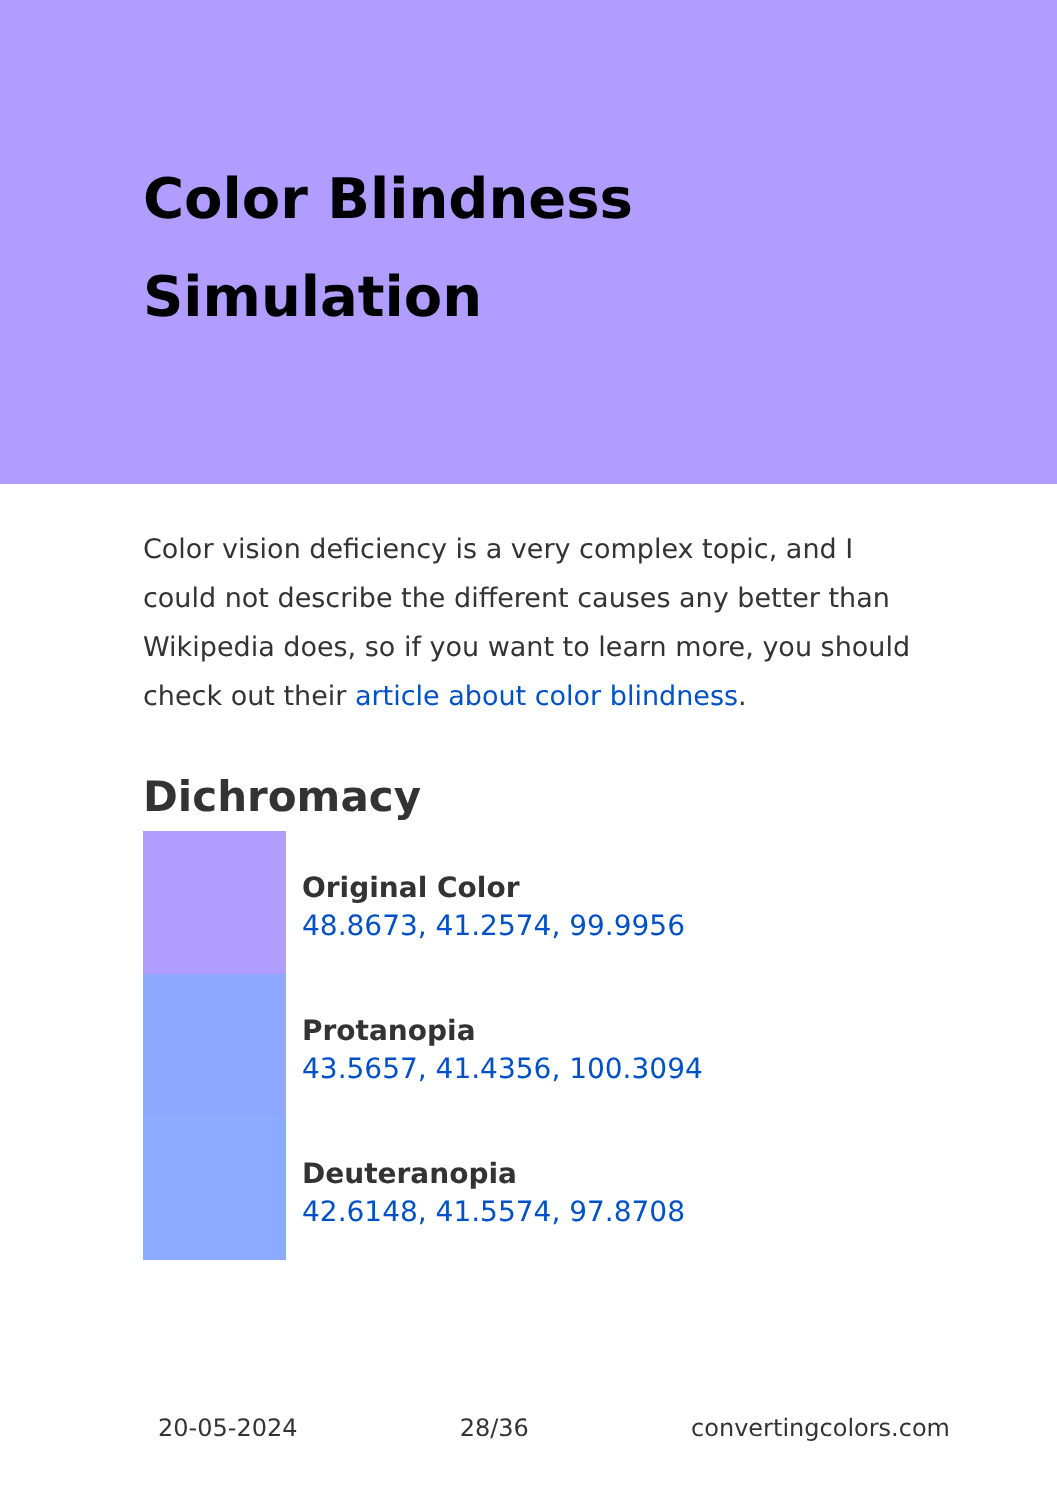Color Blindness
Simulation
Color vision deficiency is a very complex topic, and I could not describe the different causes any better than Wikipedia does, so if you want to learn more, you should check out their article about color blindness.
Dichromacy
Original Color
48.8673, 41.2574, 99.9956
Protanopia
43.5657, 41.4356, 100.3094
Deuteranopia
42.6148, 41.5574, 97.8708
20-05-2024 28/36 convertingcolors.com